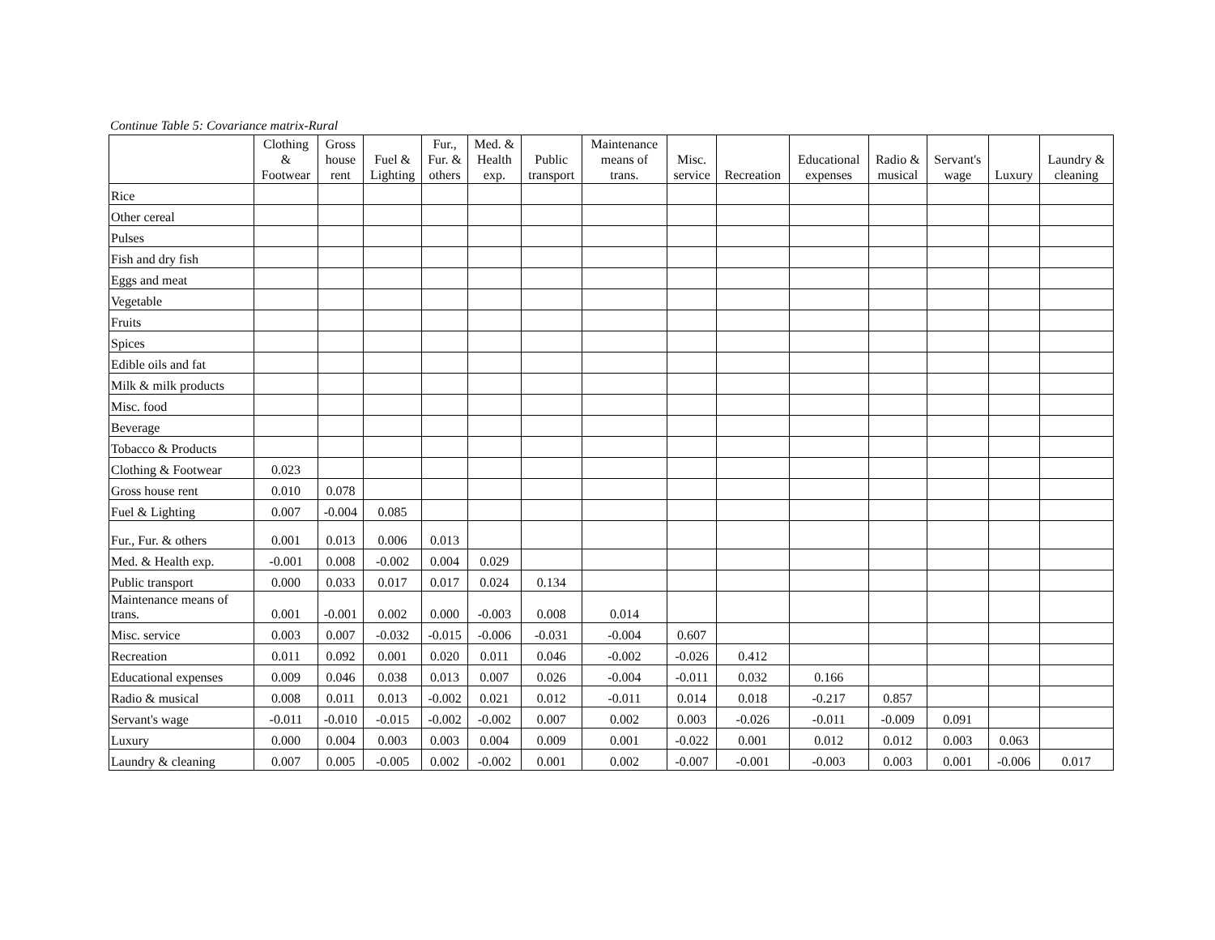Continue Table 5: Covariance matrix-Rural
| | Clothing & Footwear | Gross house rent | Fuel & Lighting | Fur., Fur. & others | Med. & Health exp. | Public transport | Maintenance means of trans. | Misc. service | Recreation | Educational expenses | Radio & musical | Servant's wage | Luxury | Laundry & cleaning |
| --- | --- | --- | --- | --- | --- | --- | --- | --- | --- | --- | --- | --- | --- | --- |
| Rice | | | | | | | | | | | | | | |
| Other cereal | | | | | | | | | | | | | | |
| Pulses | | | | | | | | | | | | | | |
| Fish and dry fish | | | | | | | | | | | | | | |
| Eggs and meat | | | | | | | | | | | | | | |
| Vegetable | | | | | | | | | | | | | | |
| Fruits | | | | | | | | | | | | | | |
| Spices | | | | | | | | | | | | | | |
| Edible oils and fat | | | | | | | | | | | | | | |
| Milk & milk products | | | | | | | | | | | | | | |
| Misc. food | | | | | | | | | | | | | | |
| Beverage | | | | | | | | | | | | | | |
| Tobacco & Products | | | | | | | | | | | | | | |
| Clothing & Footwear | 0.023 | | | | | | | | | | | | | |
| Gross house rent | 0.010 | 0.078 | | | | | | | | | | | | |
| Fuel & Lighting | 0.007 | -0.004 | 0.085 | | | | | | | | | | | |
| Fur., Fur. & others | 0.001 | 0.013 | 0.006 | 0.013 | | | | | | | | | | |
| Med. & Health exp. | -0.001 | 0.008 | -0.002 | 0.004 | 0.029 | | | | | | | | | |
| Public transport | 0.000 | 0.033 | 0.017 | 0.017 | 0.024 | 0.134 | | | | | | | | |
| Maintenance means of trans. | 0.001 | -0.001 | 0.002 | 0.000 | -0.003 | 0.008 | 0.014 | | | | | | | |
| Misc. service | 0.003 | 0.007 | -0.032 | -0.015 | -0.006 | -0.031 | -0.004 | 0.607 | | | | | | |
| Recreation | 0.011 | 0.092 | 0.001 | 0.020 | 0.011 | 0.046 | -0.002 | -0.026 | 0.412 | | | | | |
| Educational expenses | 0.009 | 0.046 | 0.038 | 0.013 | 0.007 | 0.026 | -0.004 | -0.011 | 0.032 | 0.166 | | | | |
| Radio & musical | 0.008 | 0.011 | 0.013 | -0.002 | 0.021 | 0.012 | -0.011 | 0.014 | 0.018 | -0.217 | 0.857 | | | |
| Servant's wage | -0.011 | -0.010 | -0.015 | -0.002 | -0.002 | 0.007 | 0.002 | 0.003 | -0.026 | -0.011 | -0.009 | 0.091 | | |
| Luxury | 0.000 | 0.004 | 0.003 | 0.003 | 0.004 | 0.009 | 0.001 | -0.022 | 0.001 | 0.012 | 0.012 | 0.003 | 0.063 | |
| Laundry & cleaning | 0.007 | 0.005 | -0.005 | 0.002 | -0.002 | 0.001 | 0.002 | -0.007 | -0.001 | -0.003 | 0.003 | 0.001 | -0.006 | 0.017 |